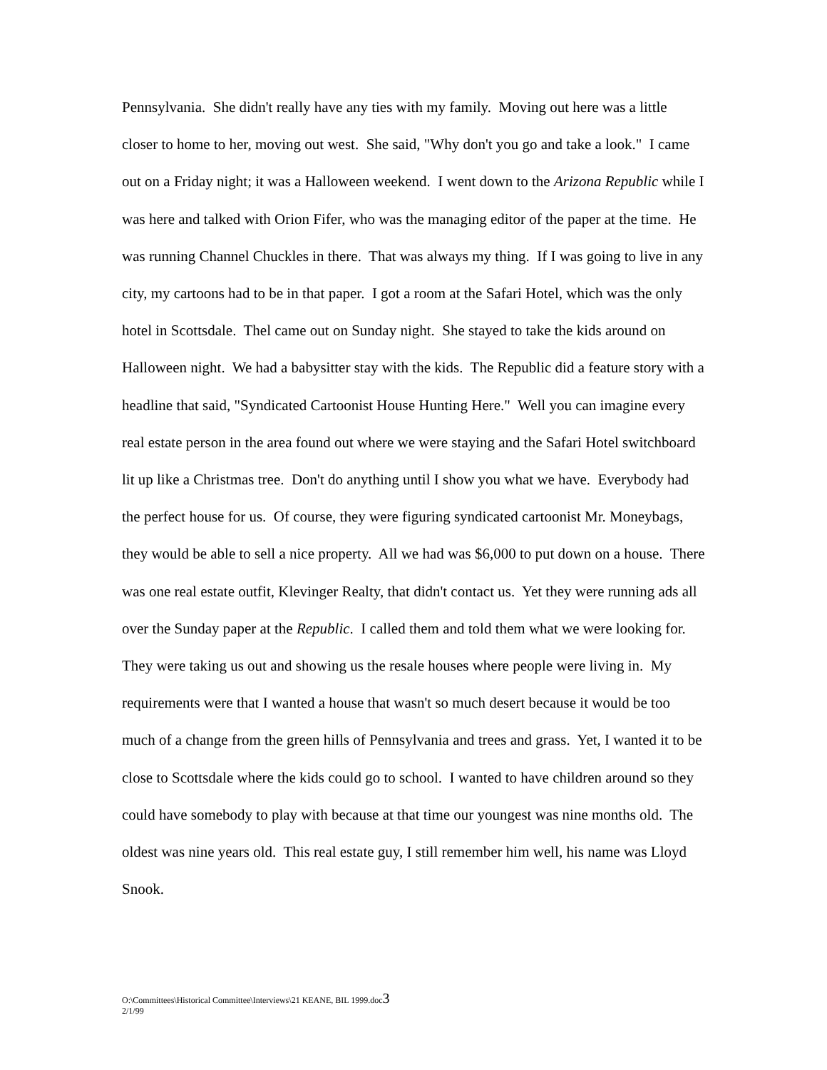Pennsylvania. She didn't really have any ties with my family. Moving out here was a little closer to home to her, moving out west. She said, "Why don't you go and take a look." I came out on a Friday night; it was a Halloween weekend. I went down to the Arizona Republic while I was here and talked with Orion Fifer, who was the managing editor of the paper at the time. He was running Channel Chuckles in there. That was always my thing. If I was going to live in any city, my cartoons had to be in that paper. I got a room at the Safari Hotel, which was the only hotel in Scottsdale. Thel came out on Sunday night. She stayed to take the kids around on Halloween night. We had a babysitter stay with the kids. The Republic did a feature story with a headline that said, "Syndicated Cartoonist House Hunting Here." Well you can imagine every real estate person in the area found out where we were staying and the Safari Hotel switchboard lit up like a Christmas tree. Don't do anything until I show you what we have. Everybody had the perfect house for us. Of course, they were figuring syndicated cartoonist Mr. Moneybags, they would be able to sell a nice property. All we had was $6,000 to put down on a house. There was one real estate outfit, Klevinger Realty, that didn't contact us. Yet they were running ads all over the Sunday paper at the Republic. I called them and told them what we were looking for. They were taking us out and showing us the resale houses where people were living in. My requirements were that I wanted a house that wasn't so much desert because it would be too much of a change from the green hills of Pennsylvania and trees and grass. Yet, I wanted it to be close to Scottsdale where the kids could go to school. I wanted to have children around so they could have somebody to play with because at that time our youngest was nine months old. The oldest was nine years old. This real estate guy, I still remember him well, his name was Lloyd Snook.
O:\Committees\Historical Committee\Interviews\21 KEANE, BIL 1999.doc3
2/1/99